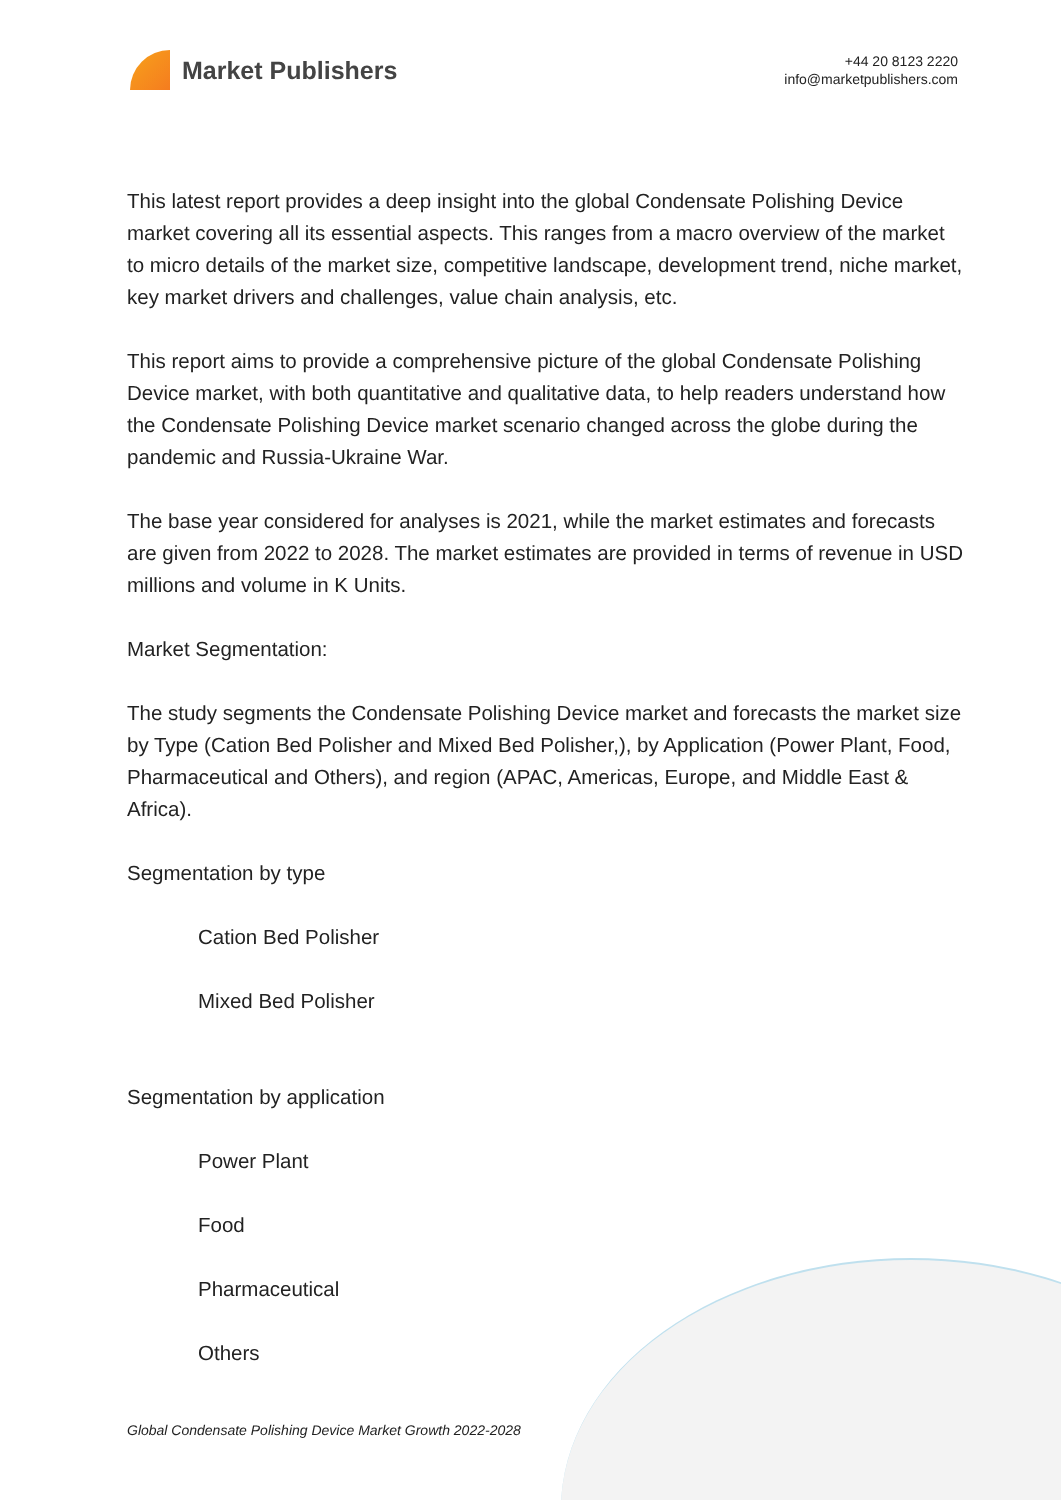Market Publishers
+44 20 8123 2220
info@marketpublishers.com
This latest report provides a deep insight into the global Condensate Polishing Device market covering all its essential aspects. This ranges from a macro overview of the market to micro details of the market size, competitive landscape, development trend, niche market, key market drivers and challenges, value chain analysis, etc.
This report aims to provide a comprehensive picture of the global Condensate Polishing Device market, with both quantitative and qualitative data, to help readers understand how the Condensate Polishing Device market scenario changed across the globe during the pandemic and Russia-Ukraine War.
The base year considered for analyses is 2021, while the market estimates and forecasts are given from 2022 to 2028. The market estimates are provided in terms of revenue in USD millions and volume in K Units.
Market Segmentation:
The study segments the Condensate Polishing Device market and forecasts the market size by Type (Cation Bed Polisher and Mixed Bed Polisher,), by Application (Power Plant, Food, Pharmaceutical and Others), and region (APAC, Americas, Europe, and Middle East & Africa).
Segmentation by type
Cation Bed Polisher
Mixed Bed Polisher
Segmentation by application
Power Plant
Food
Pharmaceutical
Others
Global Condensate Polishing Device Market Growth 2022-2028